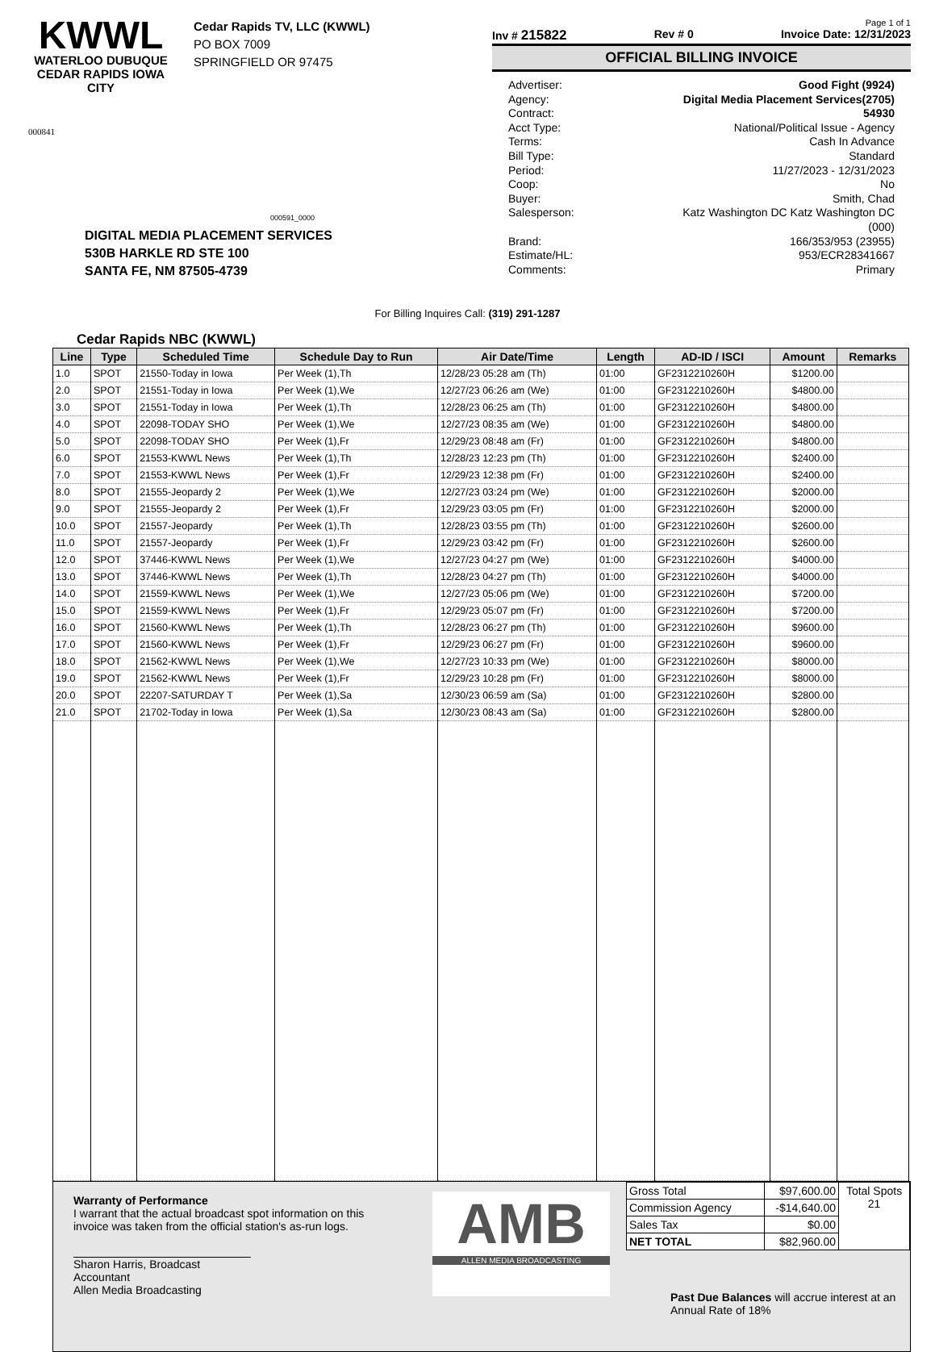KWWL
WATERLOO DUBUQUE
CEDAR RAPIDS IOWA CITY
Cedar Rapids TV, LLC (KWWL)
PO BOX 7009
SPRINGFIELD OR 97475
000841
000591_0000
DIGITAL MEDIA PLACEMENT SERVICES
530B HARKLE RD STE 100
SANTA FE, NM 87505-4739
Page 1 of 1
Inv # 215822 Rev # 0 Invoice Date: 12/31/2023
OFFICIAL BILLING INVOICE
Advertiser:
Good Fight (9924)
Agency:
Digital Media Placement Services(2705)
Contract:
54930
Acct Type:
National/Political Issue - Agency
Terms:
Cash In Advance
Bill Type:
Standard
Period:
11/27/2023 - 12/31/2023
Coop:
No
Buyer:
Smith, Chad
Salesperson:
Katz Washington DC Katz Washington DC (000)
Brand:
166/353/953 (23955)
Estimate/HL:
953/ECR28341667
Comments:
Primary
For Billing Inquires Call: (319) 291-1287
Cedar Rapids NBC (KWWL)
| Line | Type | Scheduled Time | Schedule Day to Run | Air Date/Time | Length | AD-ID / ISCI | Amount | Remarks |
| --- | --- | --- | --- | --- | --- | --- | --- | --- |
| 1.0 | SPOT | 21550-Today in Iowa | Per Week (1),Th | 12/28/23 05:28 am (Th) | 01:00 | GF2312210260H | $1200.00 | |
| 2.0 | SPOT | 21551-Today in Iowa | Per Week (1),We | 12/27/23 06:26 am (We) | 01:00 | GF2312210260H | $4800.00 | |
| 3.0 | SPOT | 21551-Today in Iowa | Per Week (1),Th | 12/28/23 06:25 am (Th) | 01:00 | GF2312210260H | $4800.00 | |
| 4.0 | SPOT | 22098-TODAY SHO | Per Week (1),We | 12/27/23 08:35 am (We) | 01:00 | GF2312210260H | $4800.00 | |
| 5.0 | SPOT | 22098-TODAY SHO | Per Week (1),Fr | 12/29/23 08:48 am (Fr) | 01:00 | GF2312210260H | $4800.00 | |
| 6.0 | SPOT | 21553-KWWL News | Per Week (1),Th | 12/28/23 12:23 pm (Th) | 01:00 | GF2312210260H | $2400.00 | |
| 7.0 | SPOT | 21553-KWWL News | Per Week (1),Fr | 12/29/23 12:38 pm (Fr) | 01:00 | GF2312210260H | $2400.00 | |
| 8.0 | SPOT | 21555-Jeopardy 2 | Per Week (1),We | 12/27/23 03:24 pm (We) | 01:00 | GF2312210260H | $2000.00 | |
| 9.0 | SPOT | 21555-Jeopardy 2 | Per Week (1),Fr | 12/29/23 03:05 pm (Fr) | 01:00 | GF2312210260H | $2000.00 | |
| 10.0 | SPOT | 21557-Jeopardy | Per Week (1),Th | 12/28/23 03:55 pm (Th) | 01:00 | GF2312210260H | $2600.00 | |
| 11.0 | SPOT | 21557-Jeopardy | Per Week (1),Fr | 12/29/23 03:42 pm (Fr) | 01:00 | GF2312210260H | $2600.00 | |
| 12.0 | SPOT | 37446-KWWL News | Per Week (1),We | 12/27/23 04:27 pm (We) | 01:00 | GF2312210260H | $4000.00 | |
| 13.0 | SPOT | 37446-KWWL News | Per Week (1),Th | 12/28/23 04:27 pm (Th) | 01:00 | GF2312210260H | $4000.00 | |
| 14.0 | SPOT | 21559-KWWL News | Per Week (1),We | 12/27/23 05:06 pm (We) | 01:00 | GF2312210260H | $7200.00 | |
| 15.0 | SPOT | 21559-KWWL News | Per Week (1),Fr | 12/29/23 05:07 pm (Fr) | 01:00 | GF2312210260H | $7200.00 | |
| 16.0 | SPOT | 21560-KWWL News | Per Week (1),Th | 12/28/23 06:27 pm (Th) | 01:00 | GF2312210260H | $9600.00 | |
| 17.0 | SPOT | 21560-KWWL News | Per Week (1),Fr | 12/29/23 06:27 pm (Fr) | 01:00 | GF2312210260H | $9600.00 | |
| 18.0 | SPOT | 21562-KWWL News | Per Week (1),We | 12/27/23 10:33 pm (We) | 01:00 | GF2312210260H | $8000.00 | |
| 19.0 | SPOT | 21562-KWWL News | Per Week (1),Fr | 12/29/23 10:28 pm (Fr) | 01:00 | GF2312210260H | $8000.00 | |
| 20.0 | SPOT | 22207-SATURDAY T | Per Week (1),Sa | 12/30/23 06:59 am (Sa) | 01:00 | GF2312210260H | $2800.00 | |
| 21.0 | SPOT | 21702-Today in Iowa | Per Week (1),Sa | 12/30/23 08:43 am (Sa) | 01:00 | GF2312210260H | $2800.00 | |
Warranty of Performance
I warrant that the actual broadcast spot information on this invoice was taken from the official station's as-run logs.
Sharon Harris, Broadcast Accountant
Allen Media Broadcasting
AMB
ALLEN MEDIA BROADCASTING
| Gross Total | $97,600.00 | Total Spots 21 |
| Commission Agency | -$14,640.00 | |
| Sales Tax | $0.00 | |
| NET TOTAL | $82,960.00 | |
Past Due Balances will accrue interest at an
Annual Rate of 18%